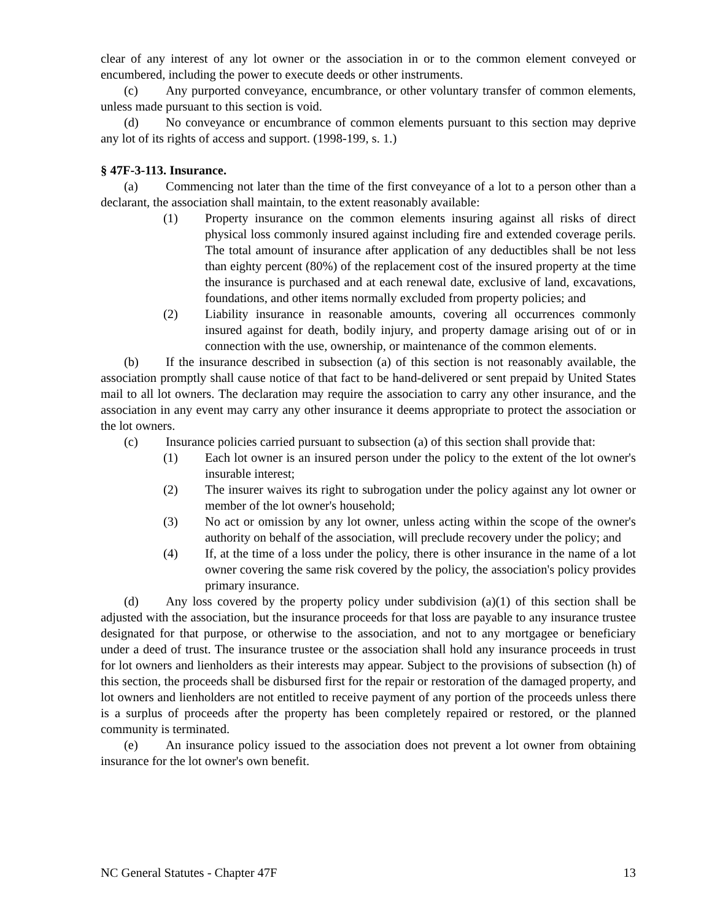clear of any interest of any lot owner or the association in or to the common element conveyed or encumbered, including the power to execute deeds or other instruments.
(c) Any purported conveyance, encumbrance, or other voluntary transfer of common elements, unless made pursuant to this section is void.
(d) No conveyance or encumbrance of common elements pursuant to this section may deprive any lot of its rights of access and support. (1998-199, s. 1.)
§ 47F-3-113. Insurance.
(a) Commencing not later than the time of the first conveyance of a lot to a person other than a declarant, the association shall maintain, to the extent reasonably available:
(1) Property insurance on the common elements insuring against all risks of direct physical loss commonly insured against including fire and extended coverage perils. The total amount of insurance after application of any deductibles shall be not less than eighty percent (80%) of the replacement cost of the insured property at the time the insurance is purchased and at each renewal date, exclusive of land, excavations, foundations, and other items normally excluded from property policies; and
(2) Liability insurance in reasonable amounts, covering all occurrences commonly insured against for death, bodily injury, and property damage arising out of or in connection with the use, ownership, or maintenance of the common elements.
(b) If the insurance described in subsection (a) of this section is not reasonably available, the association promptly shall cause notice of that fact to be hand-delivered or sent prepaid by United States mail to all lot owners. The declaration may require the association to carry any other insurance, and the association in any event may carry any other insurance it deems appropriate to protect the association or the lot owners.
(c) Insurance policies carried pursuant to subsection (a) of this section shall provide that:
(1) Each lot owner is an insured person under the policy to the extent of the lot owner's insurable interest;
(2) The insurer waives its right to subrogation under the policy against any lot owner or member of the lot owner's household;
(3) No act or omission by any lot owner, unless acting within the scope of the owner's authority on behalf of the association, will preclude recovery under the policy; and
(4) If, at the time of a loss under the policy, there is other insurance in the name of a lot owner covering the same risk covered by the policy, the association's policy provides primary insurance.
(d) Any loss covered by the property policy under subdivision (a)(1) of this section shall be adjusted with the association, but the insurance proceeds for that loss are payable to any insurance trustee designated for that purpose, or otherwise to the association, and not to any mortgagee or beneficiary under a deed of trust. The insurance trustee or the association shall hold any insurance proceeds in trust for lot owners and lienholders as their interests may appear. Subject to the provisions of subsection (h) of this section, the proceeds shall be disbursed first for the repair or restoration of the damaged property, and lot owners and lienholders are not entitled to receive payment of any portion of the proceeds unless there is a surplus of proceeds after the property has been completely repaired or restored, or the planned community is terminated.
(e) An insurance policy issued to the association does not prevent a lot owner from obtaining insurance for the lot owner's own benefit.
NC General Statutes - Chapter 47F 13